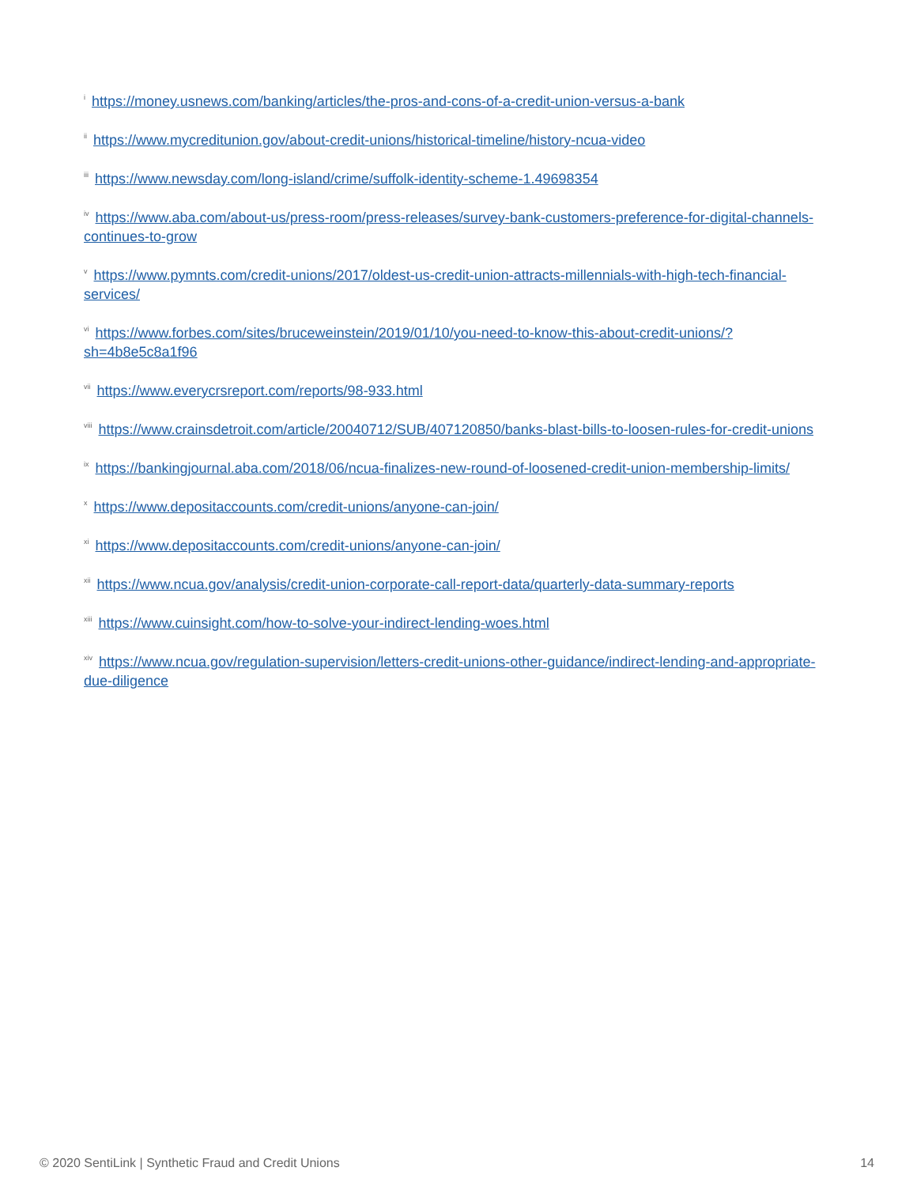<sup>i</sup> https://money.usnews.com/banking/articles/the-pros-and-cons-of-a-credit-union-versus-a-bank
<sup>ii</sup> https://www.mycreditunion.gov/about-credit-unions/historical-timeline/history-ncua-video
<sup>iii</sup> https://www.newsday.com/long-island/crime/suffolk-identity-scheme-1.49698354
<sup>iv</sup> https://www.aba.com/about-us/press-room/press-releases/survey-bank-customers-preference-for-digital-channels-continues-to-grow
<sup>v</sup> https://www.pymnts.com/credit-unions/2017/oldest-us-credit-union-attracts-millennials-with-high-tech-financial-services/
<sup>vi</sup> https://www.forbes.com/sites/bruceweinstein/2019/01/10/you-need-to-know-this-about-credit-unions/?sh=4b8e5c8a1f96
<sup>vii</sup> https://www.everycrsreport.com/reports/98-933.html
<sup>viii</sup> https://www.crainsdetroit.com/article/20040712/SUB/407120850/banks-blast-bills-to-loosen-rules-for-credit-unions
<sup>ix</sup> https://bankingjournal.aba.com/2018/06/ncua-finalizes-new-round-of-loosened-credit-union-membership-limits/
<sup>x</sup> https://www.depositaccounts.com/credit-unions/anyone-can-join/
<sup>xi</sup> https://www.depositaccounts.com/credit-unions/anyone-can-join/
<sup>xii</sup> https://www.ncua.gov/analysis/credit-union-corporate-call-report-data/quarterly-data-summary-reports
<sup>xiii</sup> https://www.cuinsight.com/how-to-solve-your-indirect-lending-woes.html
<sup>xiv</sup> https://www.ncua.gov/regulation-supervision/letters-credit-unions-other-guidance/indirect-lending-and-appropriate-due-diligence
© 2020 SentiLink | Synthetic Fraud and Credit Unions 14